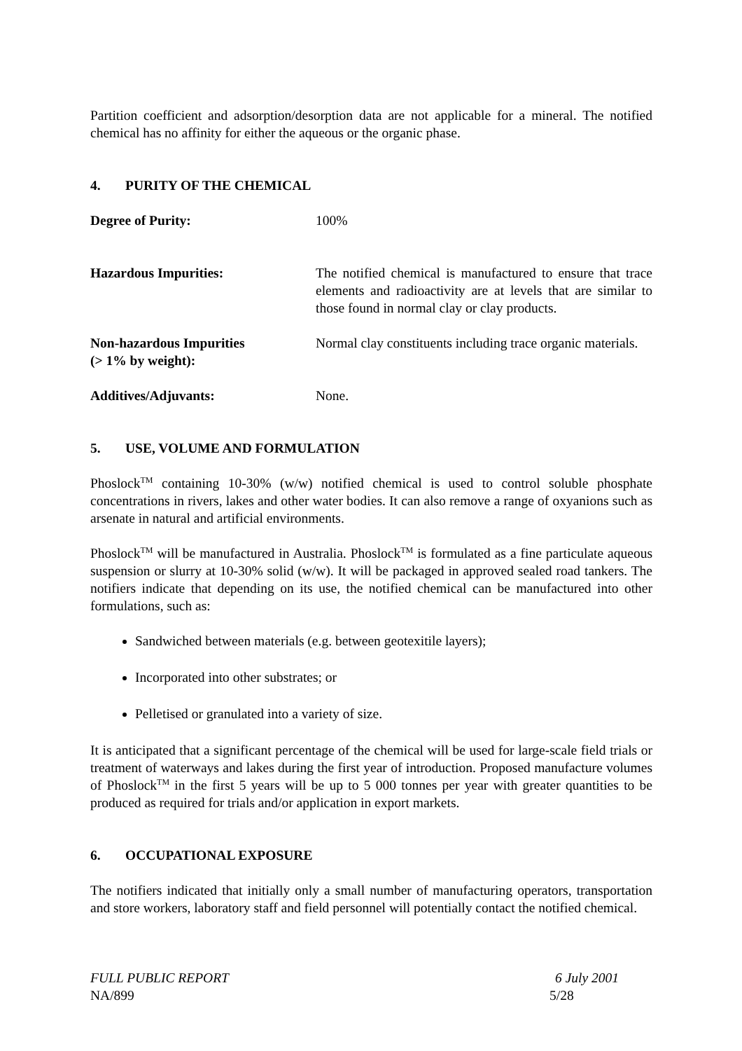Partition coefficient and adsorption/desorption data are not applicable for a mineral. The notified chemical has no affinity for either the aqueous or the organic phase.
4. PURITY OF THE CHEMICAL
Degree of Purity: 100%
Hazardous Impurities: The notified chemical is manufactured to ensure that trace elements and radioactivity are at levels that are similar to those found in normal clay or clay products.
Non-hazardous Impurities
(> 1% by weight):
Normal clay constituents including trace organic materials.
Additives/Adjuvants: None.
5. USE, VOLUME AND FORMULATION
Phoslock<sup>TM</sup> containing 10-30% (w/w) notified chemical is used to control soluble phosphate concentrations in rivers, lakes and other water bodies. It can also remove a range of oxyanions such as arsenate in natural and artificial environments.
Phoslock<sup>TM</sup> will be manufactured in Australia. Phoslock<sup>TM</sup> is formulated as a fine particulate aqueous suspension or slurry at 10-30% solid (w/w). It will be packaged in approved sealed road tankers. The notifiers indicate that depending on its use, the notified chemical can be manufactured into other formulations, such as:
Sandwiched between materials (e.g. between geotexitile layers);
Incorporated into other substrates; or
Pelletised or granulated into a variety of size.
It is anticipated that a significant percentage of the chemical will be used for large-scale field trials or treatment of waterways and lakes during the first year of introduction. Proposed manufacture volumes of Phoslock<sup>TM</sup> in the first 5 years will be up to 5 000 tonnes per year with greater quantities to be produced as required for trials and/or application in export markets.
6. OCCUPATIONAL EXPOSURE
The notifiers indicated that initially only a small number of manufacturing operators, transportation and store workers, laboratory staff and field personnel will potentially contact the notified chemical.
FULL PUBLIC REPORT 6 July 2001
NA/899 5/28